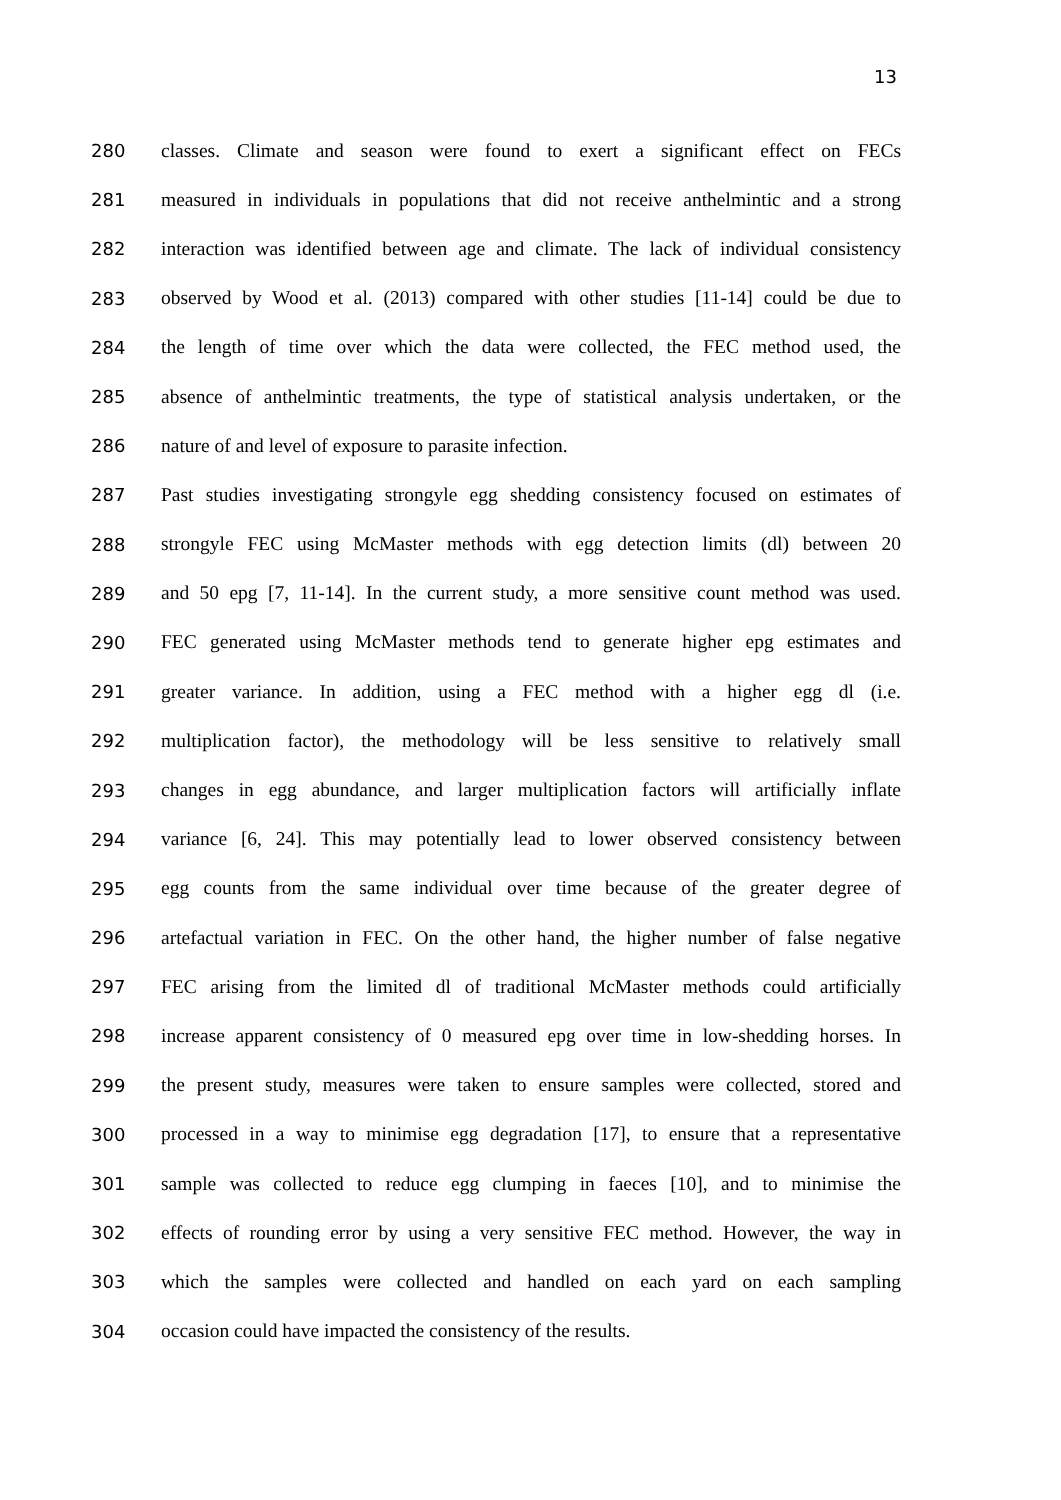13
280 classes. Climate and season were found to exert a significant effect on FECs
281 measured in individuals in populations that did not receive anthelmintic and a strong
282 interaction was identified between age and climate. The lack of individual consistency
283 observed by Wood et al. (2013) compared with other studies [11-14] could be due to
284 the length of time over which the data were collected, the FEC method used, the
285 absence of anthelmintic treatments, the type of statistical analysis undertaken, or the
286 nature of and level of exposure to parasite infection.
287 Past studies investigating strongyle egg shedding consistency focused on estimates of
288 strongyle FEC using McMaster methods with egg detection limits (dl) between 20
289 and 50 epg [7, 11-14]. In the current study, a more sensitive count method was used.
290 FEC generated using McMaster methods tend to generate higher epg estimates and
291 greater variance. In addition, using a FEC method with a higher egg dl (i.e.
292 multiplication factor), the methodology will be less sensitive to relatively small
293 changes in egg abundance, and larger multiplication factors will artificially inflate
294 variance [6, 24]. This may potentially lead to lower observed consistency between
295 egg counts from the same individual over time because of the greater degree of
296 artefactual variation in FEC. On the other hand, the higher number of false negative
297 FEC arising from the limited dl of traditional McMaster methods could artificially
298 increase apparent consistency of 0 measured epg over time in low-shedding horses. In
299 the present study, measures were taken to ensure samples were collected, stored and
300 processed in a way to minimise egg degradation [17], to ensure that a representative
301 sample was collected to reduce egg clumping in faeces [10], and to minimise the
302 effects of rounding error by using a very sensitive FEC method. However, the way in
303 which the samples were collected and handled on each yard on each sampling
304 occasion could have impacted the consistency of the results.